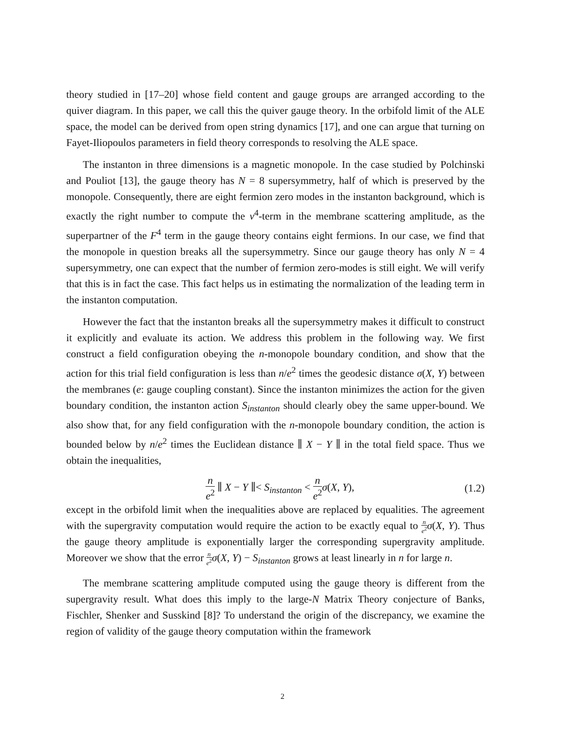theory studied in [17–20] whose field content and gauge groups are arranged according to the quiver diagram. In this paper, we call this the quiver gauge theory. In the orbifold limit of the ALE space, the model can be derived from open string dynamics [17], and one can argue that turning on Fayet-Iliopoulos parameters in field theory corresponds to resolving the ALE space.
The instanton in three dimensions is a magnetic monopole. In the case studied by Polchinski and Pouliot [13], the gauge theory has N = 8 supersymmetry, half of which is preserved by the monopole. Consequently, there are eight fermion zero modes in the instanton background, which is exactly the right number to compute the v<sup>4</sup>-term in the membrane scattering amplitude, as the superpartner of the F<sup>4</sup> term in the gauge theory contains eight fermions. In our case, we find that the monopole in question breaks all the supersymmetry. Since our gauge theory has only N = 4 supersymmetry, one can expect that the number of fermion zero-modes is still eight. We will verify that this is in fact the case. This fact helps us in estimating the normalization of the leading term in the instanton computation.
However the fact that the instanton breaks all the supersymmetry makes it difficult to construct it explicitly and evaluate its action. We address this problem in the following way. We first construct a field configuration obeying the n-monopole boundary condition, and show that the action for this trial field configuration is less than n/e<sup>2</sup> times the geodesic distance σ(X, Y) between the membranes (e: gauge coupling constant). Since the instanton minimizes the action for the given boundary condition, the instanton action S<sub>instanton</sub> should clearly obey the same upper-bound. We also show that, for any field configuration with the n-monopole boundary condition, the action is bounded below by n/e<sup>2</sup> times the Euclidean distance ∥ X − Y ∥ in the total field space. Thus we obtain the inequalities,
n e<sup>2</sup> ∥ X − Y ∥< S<sub>instanton</sub> < n e<sup>2</sup> σ(X, Y),
(1.2)
except in the orbifold limit when the inequalities above are replaced by equalities. The agreement with the supergravity computation would require the action to be exactly equal to n e<sup>2</sup> σ(X, Y). Thus the gauge theory amplitude is exponentially larger the corresponding supergravity amplitude. Moreover we show that the error n e<sup>2</sup> σ(X, Y) − S<sub>instanton</sub> grows at least linearly in n for large n.
The membrane scattering amplitude computed using the gauge theory is different from the supergravity result. What does this imply to the large-N Matrix Theory conjecture of Banks, Fischler, Shenker and Susskind [8]? To understand the origin of the discrepancy, we examine the region of validity of the gauge theory computation within the framework
2